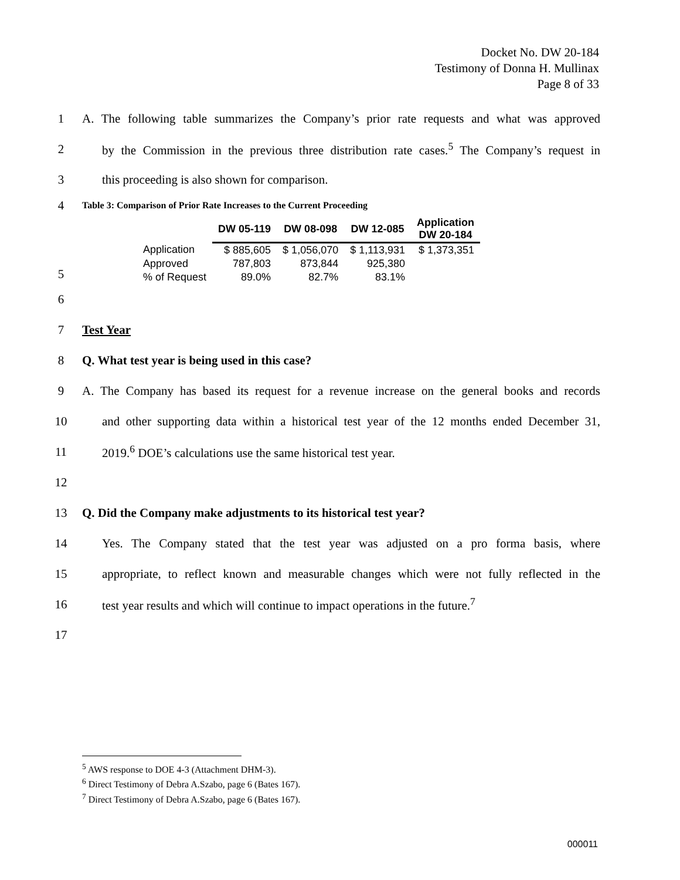Docket No. DW 20-184
Testimony of Donna H. Mullinax
Page 8 of 33
1 A. The following table summarizes the Company’s prior rate requests and what was approved
2 by the Commission in the previous three distribution rate cases.<sup>5</sup> The Company’s request in
3 this proceeding is also shown for comparison.
4 Table 3: Comparison of Prior Rate Increases to the Current Proceeding
5
| | DW 05-119 | DW 08-098 | DW 12-085 | Application DW 20-184 |
| --- | --- | --- | --- | --- |
| Application | $ 885,605 | $ 1,056,070 | $ 1,113,931 | $ 1,373,351 |
| Approved | 787,803 | 873,844 | 925,380 | |
| % of Request | 89.0% | 82.7% | 83.1% | |
6
7 Test Year
8 Q. What test year is being used in this case?
9 A. The Company has based its request for a revenue increase on the general books and records
10 and other supporting data within a historical test year of the 12 months ended December 31,
11 2019.<sup>6</sup> DOE’s calculations use the same historical test year.
12
13 Q. Did the Company make adjustments to its historical test year?
14 Yes. The Company stated that the test year was adjusted on a pro forma basis, where
15 appropriate, to reflect known and measurable changes which were not fully reflected in the
16 test year results and which will continue to impact operations in the future.<sup>7</sup>
17
<sup>5</sup> AWS response to DOE 4-3 (Attachment DHM-3).
<sup>6</sup> Direct Testimony of Debra A.Szabo, page 6 (Bates 167).
<sup>7</sup> Direct Testimony of Debra A.Szabo, page 6 (Bates 167).
000011